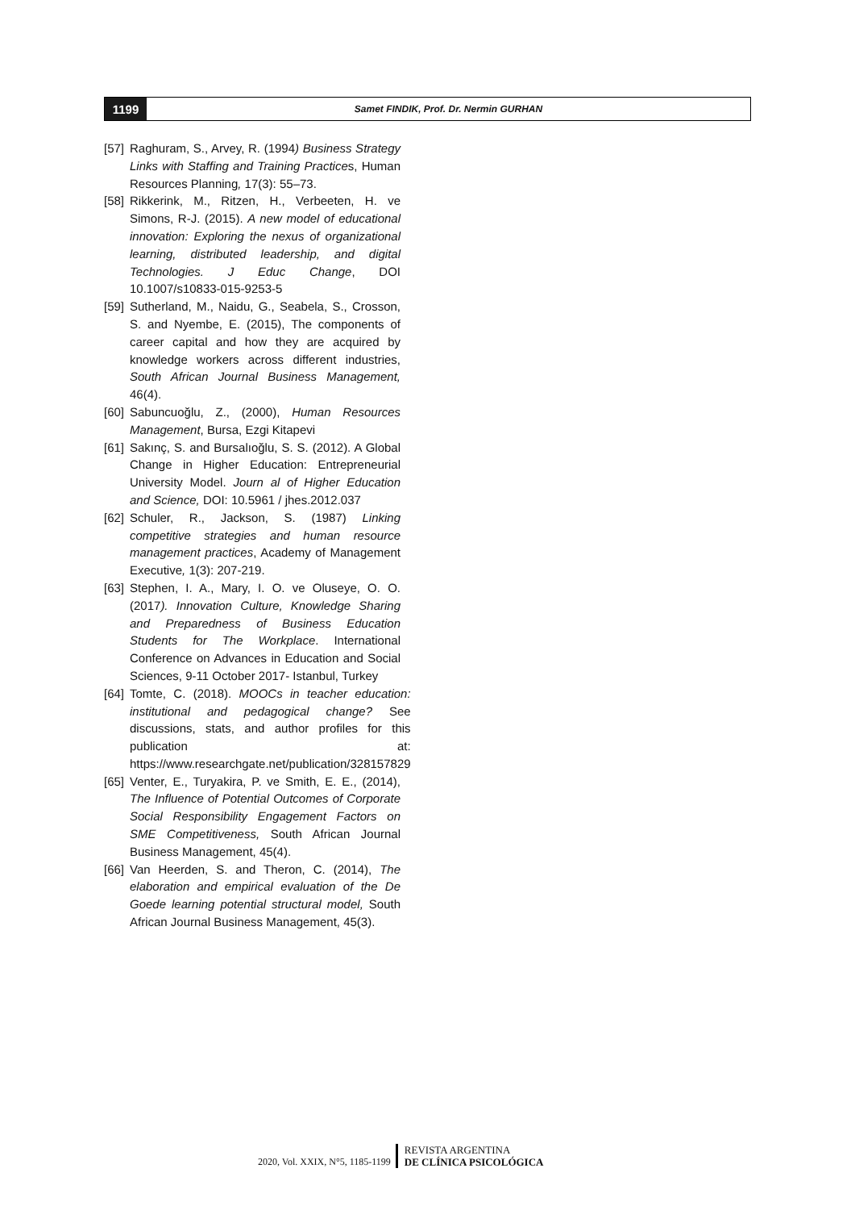1199
Samet FINDIK, Prof. Dr. Nermin GURHAN
[57] Raghuram, S., Arvey, R. (1994) Business Strategy Links with Staffing and Training Practices, Human Resources Planning, 17(3): 55–73.
[58] Rikkerink, M., Ritzen, H., Verbeeten, H. ve Simons, R-J. (2015). A new model of educational innovation: Exploring the nexus of organizational learning, distributed leadership, and digital Technologies. J Educ Change, DOI 10.1007/s10833-015-9253-5
[59] Sutherland, M., Naidu, G., Seabela, S., Crosson, S. and Nyembe, E. (2015), The components of career capital and how they are acquired by knowledge workers across different industries, South African Journal Business Management, 46(4).
[60] Sabuncuoğlu, Z., (2000), Human Resources Management, Bursa, Ezgi Kitapevi
[61] Sakınç, S. and Bursalıoğlu, S. S. (2012). A Global Change in Higher Education: Entrepreneurial University Model. Journ al of Higher Education and Science, DOI: 10.5961 / jhes.2012.037
[62] Schuler, R., Jackson, S. (1987) Linking competitive strategies and human resource management practices, Academy of Management Executive, 1(3): 207-219.
[63] Stephen, I. A., Mary, I. O. ve Oluseye, O. O. (2017). Innovation Culture, Knowledge Sharing and Preparedness of Business Education Students for The Workplace. International Conference on Advances in Education and Social Sciences, 9-11 October 2017- Istanbul, Turkey
[64] Tomte, C. (2018). MOOCs in teacher education: institutional and pedagogical change? See discussions, stats, and author profiles for this publication at: https://www.researchgate.net/publication/328157829
[65] Venter, E., Turyakira, P. ve Smith, E. E., (2014), The Influence of Potential Outcomes of Corporate Social Responsibility Engagement Factors on SME Competitiveness, South African Journal Business Management, 45(4).
[66] Van Heerden, S. and Theron, C. (2014), The elaboration and empirical evaluation of the De Goede learning potential structural model, South African Journal Business Management, 45(3).
2020, Vol. XXIX, N°5, 1185-1199
REVISTA ARGENTINA
DE CLÍNICA PSICOLÓGICA